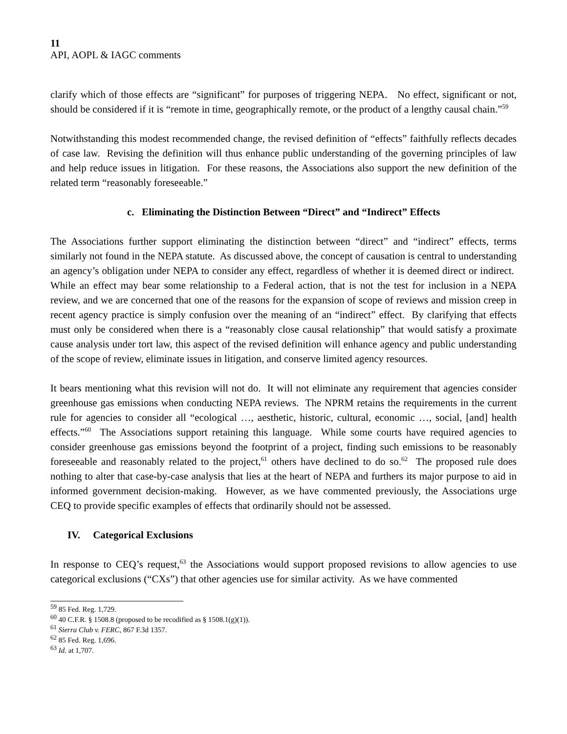11
API, AOPL & IAGC comments
clarify which of those effects are “significant” for purposes of triggering NEPA. No effect, significant or not, should be considered if it is “remote in time, geographically remote, or the product of a lengthy causal chain.”<sup>59</sup>
Notwithstanding this modest recommended change, the revised definition of “effects” faithfully reflects decades of case law. Revising the definition will thus enhance public understanding of the governing principles of law and help reduce issues in litigation. For these reasons, the Associations also support the new definition of the related term “reasonably foreseeable.”
c. Eliminating the Distinction Between “Direct” and “Indirect” Effects
The Associations further support eliminating the distinction between “direct” and “indirect” effects, terms similarly not found in the NEPA statute. As discussed above, the concept of causation is central to understanding an agency’s obligation under NEPA to consider any effect, regardless of whether it is deemed direct or indirect. While an effect may bear some relationship to a Federal action, that is not the test for inclusion in a NEPA review, and we are concerned that one of the reasons for the expansion of scope of reviews and mission creep in recent agency practice is simply confusion over the meaning of an “indirect” effect. By clarifying that effects must only be considered when there is a “reasonably close causal relationship” that would satisfy a proximate cause analysis under tort law, this aspect of the revised definition will enhance agency and public understanding of the scope of review, eliminate issues in litigation, and conserve limited agency resources.
It bears mentioning what this revision will not do. It will not eliminate any requirement that agencies consider greenhouse gas emissions when conducting NEPA reviews. The NPRM retains the requirements in the current rule for agencies to consider all “ecological …, aesthetic, historic, cultural, economic …, social, [and] health effects.”<sup>60</sup> The Associations support retaining this language. While some courts have required agencies to consider greenhouse gas emissions beyond the footprint of a project, finding such emissions to be reasonably foreseeable and reasonably related to the project,<sup>61</sup> others have declined to do so.<sup>62</sup> The proposed rule does nothing to alter that case-by-case analysis that lies at the heart of NEPA and furthers its major purpose to aid in informed government decision-making. However, as we have commented previously, the Associations urge CEQ to provide specific examples of effects that ordinarily should not be assessed.
IV. Categorical Exclusions
In response to CEQ’s request,<sup>63</sup> the Associations would support proposed revisions to allow agencies to use categorical exclusions (“CXs”) that other agencies use for similar activity. As we have commented
<sup>59</sup> 85 Fed. Reg. 1,729.
<sup>60</sup> 40 C.F.R. § 1508.8 (proposed to be recodified as § 1508.1(g)(1)).
<sup>61</sup> Sierra Club v. FERC, 867 F.3d 1357.
<sup>62</sup> 85 Fed. Reg. 1,696.
<sup>63</sup> Id. at 1,707.